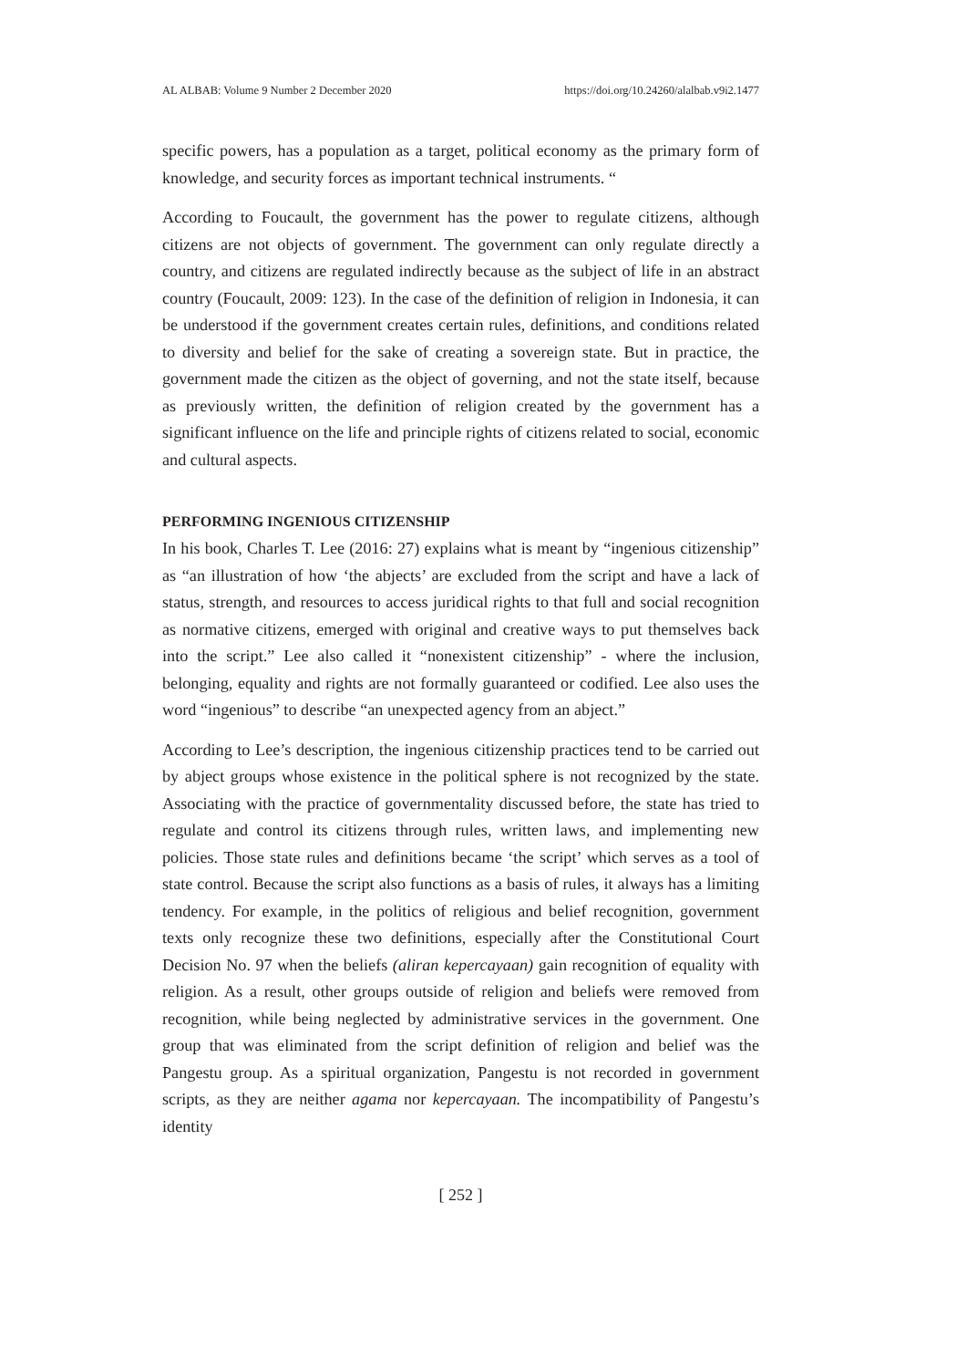AL ALBAB: Volume 9 Number 2 December 2020 https://doi.org/10.24260/alalbab.v9i2.1477
specific powers, has a population as a target, political economy as the primary form of knowledge, and security forces as important technical instruments. “
According to Foucault, the government has the power to regulate citizens, although citizens are not objects of government. The government can only regulate directly a country, and citizens are regulated indirectly because as the subject of life in an abstract country (Foucault, 2009: 123). In the case of the definition of religion in Indonesia, it can be understood if the government creates certain rules, definitions, and conditions related to diversity and belief for the sake of creating a sovereign state. But in practice, the government made the citizen as the object of governing, and not the state itself, because as previously written, the definition of religion created by the government has a significant influence on the life and principle rights of citizens related to social, economic and cultural aspects.
PERFORMING INGENIOUS CITIZENSHIP
In his book, Charles T. Lee (2016: 27) explains what is meant by “ingenious citizenship” as “an illustration of how ‘the abjects’ are excluded from the script and have a lack of status, strength, and resources to access juridical rights to that full and social recognition as normative citizens, emerged with original and creative ways to put themselves back into the script.” Lee also called it “nonexistent citizenship” - where the inclusion, belonging, equality and rights are not formally guaranteed or codified. Lee also uses the word “ingenious” to describe “an unexpected agency from an abject.”
According to Lee’s description, the ingenious citizenship practices tend to be carried out by abject groups whose existence in the political sphere is not recognized by the state. Associating with the practice of governmentality discussed before, the state has tried to regulate and control its citizens through rules, written laws, and implementing new policies. Those state rules and definitions became ‘the script’ which serves as a tool of state control. Because the script also functions as a basis of rules, it always has a limiting tendency. For example, in the politics of religious and belief recognition, government texts only recognize these two definitions, especially after the Constitutional Court Decision No. 97 when the beliefs (aliran kepercayaan) gain recognition of equality with religion. As a result, other groups outside of religion and beliefs were removed from recognition, while being neglected by administrative services in the government. One group that was eliminated from the script definition of religion and belief was the Pangestu group. As a spiritual organization, Pangestu is not recorded in government scripts, as they are neither agama nor kepercayaan. The incompatibility of Pangestu’s identity
[ 252 ]